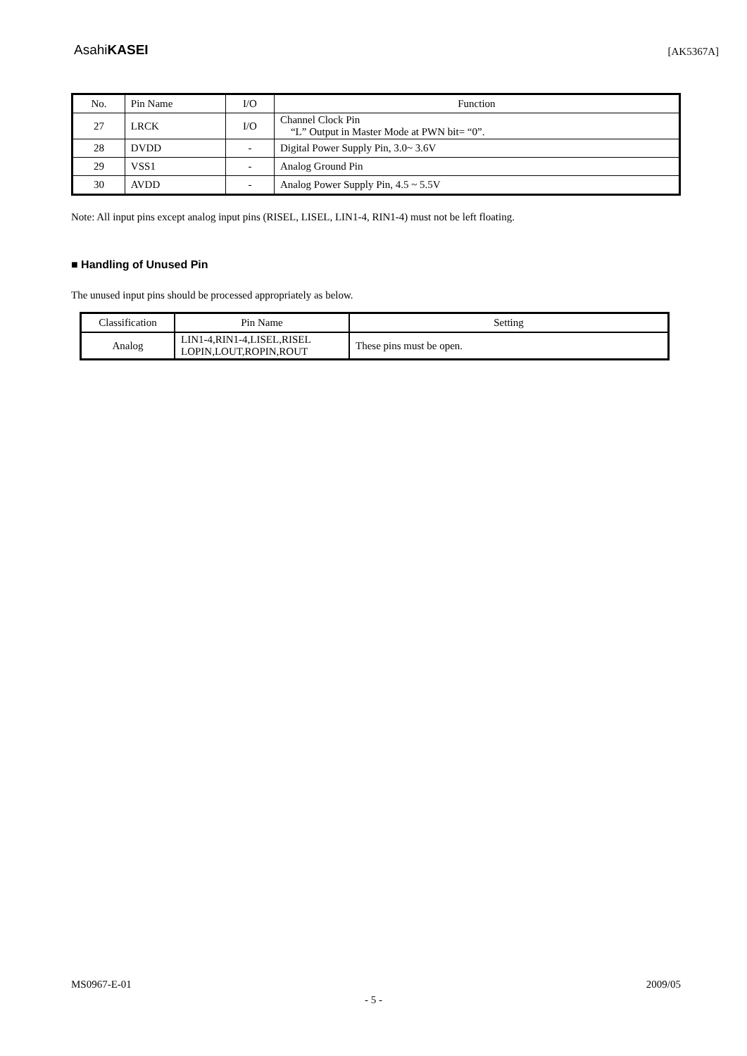AsahiKASEI [AK5367A]
| No. | Pin Name | I/O | Function |
| --- | --- | --- | --- |
| 27 | LRCK | I/O | Channel Clock Pin “L” Output in Master Mode at PWN bit= “0”. |
| 28 | DVDD | - | Digital Power Supply Pin, 3.0~ 3.6V |
| 29 | VSS1 | - | Analog Ground Pin |
| 30 | AVDD | - | Analog Power Supply Pin, 4.5 ~ 5.5V |
Note: All input pins except analog input pins (RISEL, LISEL, LIN1-4, RIN1-4) must not be left floating.
■ Handling of Unused Pin
The unused input pins should be processed appropriately as below.
| Classification | Pin Name | Setting |
| --- | --- | --- |
| Analog | LIN1-4,RIN1-4,LISEL,RISEL LOPIN,LOUT,ROPIN,ROUT | These pins must be open. |
MS0967-E-01 2009/05
- 5 -